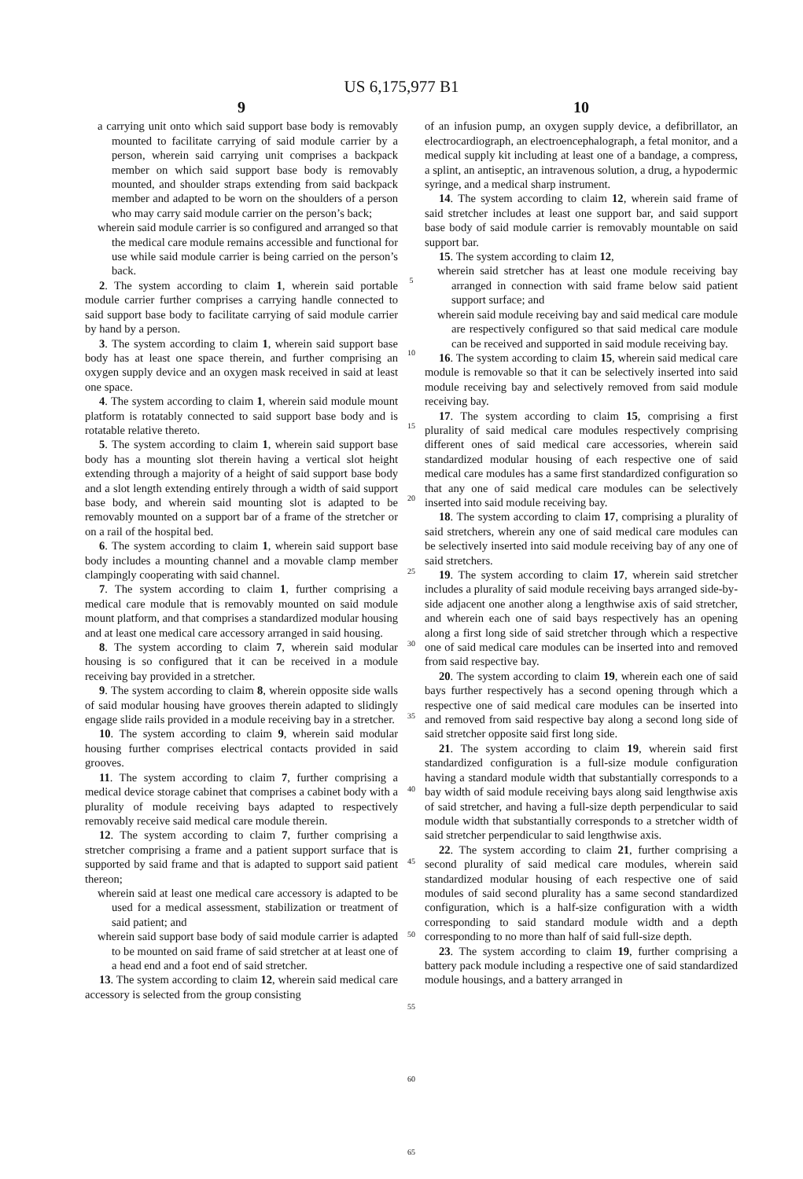US 6,175,977 B1
9
a carrying unit onto which said support base body is removably mounted to facilitate carrying of said module carrier by a person, wherein said carrying unit comprises a backpack member on which said support base body is removably mounted, and shoulder straps extending from said backpack member and adapted to be worn on the shoulders of a person who may carry said module carrier on the person’s back;
wherein said module carrier is so configured and arranged so that the medical care module remains accessible and functional for use while said module carrier is being carried on the person’s back.
2. The system according to claim 1, wherein said portable module carrier further comprises a carrying handle connected to said support base body to facilitate carrying of said module carrier by hand by a person.
3. The system according to claim 1, wherein said support base body has at least one space therein, and further comprising an oxygen supply device and an oxygen mask received in said at least one space.
4. The system according to claim 1, wherein said module mount platform is rotatably connected to said support base body and is rotatable relative thereto.
5. The system according to claim 1, wherein said support base body has a mounting slot therein having a vertical slot height extending through a majority of a height of said support base body and a slot length extending entirely through a width of said support base body, and wherein said mounting slot is adapted to be removably mounted on a support bar of a frame of the stretcher or on a rail of the hospital bed.
6. The system according to claim 1, wherein said support base body includes a mounting channel and a movable clamp member clampingly cooperating with said channel.
7. The system according to claim 1, further comprising a medical care module that is removably mounted on said module mount platform, and that comprises a standardized modular housing and at least one medical care accessory arranged in said housing.
8. The system according to claim 7, wherein said modular housing is so configured that it can be received in a module receiving bay provided in a stretcher.
9. The system according to claim 8, wherein opposite side walls of said modular housing have grooves therein adapted to slidingly engage slide rails provided in a module receiving bay in a stretcher.
10. The system according to claim 9, wherein said modular housing further comprises electrical contacts provided in said grooves.
11. The system according to claim 7, further comprising a medical device storage cabinet that comprises a cabinet body with a plurality of module receiving bays adapted to respectively removably receive said medical care module therein.
12. The system according to claim 7, further comprising a stretcher comprising a frame and a patient support surface that is supported by said frame and that is adapted to support said patient thereon;
wherein said at least one medical care accessory is adapted to be used for a medical assessment, stabilization or treatment of said patient; and
wherein said support base body of said module carrier is adapted to be mounted on said frame of said stretcher at at least one of a head end and a foot end of said stretcher.
13. The system according to claim 12, wherein said medical care accessory is selected from the group consisting
5
10
15
20
25
30
35
40
45
50
55
60
65
10
of an infusion pump, an oxygen supply device, a defibrillator, an electrocardiograph, an electroencephalograph, a fetal monitor, and a medical supply kit including at least one of a bandage, a compress, a splint, an antiseptic, an intravenous solution, a drug, a hypodermic syringe, and a medical sharp instrument.
14. The system according to claim 12, wherein said frame of said stretcher includes at least one support bar, and said support base body of said module carrier is removably mountable on said support bar.
15. The system according to claim 12,
wherein said stretcher has at least one module receiving bay arranged in connection with said frame below said patient support surface; and
wherein said module receiving bay and said medical care module are respectively configured so that said medical care module can be received and supported in said module receiving bay.
16. The system according to claim 15, wherein said medical care module is removable so that it can be selectively inserted into said module receiving bay and selectively removed from said module receiving bay.
17. The system according to claim 15, comprising a first plurality of said medical care modules respectively comprising different ones of said medical care accessories, wherein said standardized modular housing of each respective one of said medical care modules has a same first standardized configuration so that any one of said medical care modules can be selectively inserted into said module receiving bay.
18. The system according to claim 17, comprising a plurality of said stretchers, wherein any one of said medical care modules can be selectively inserted into said module receiving bay of any one of said stretchers.
19. The system according to claim 17, wherein said stretcher includes a plurality of said module receiving bays arranged side-by-side adjacent one another along a lengthwise axis of said stretcher, and wherein each one of said bays respectively has an opening along a first long side of said stretcher through which a respective one of said medical care modules can be inserted into and removed from said respective bay.
20. The system according to claim 19, wherein each one of said bays further respectively has a second opening through which a respective one of said medical care modules can be inserted into and removed from said respective bay along a second long side of said stretcher opposite said first long side.
21. The system according to claim 19, wherein said first standardized configuration is a full-size module configuration having a standard module width that substantially corresponds to a bay width of said module receiving bays along said lengthwise axis of said stretcher, and having a full-size depth perpendicular to said module width that substantially corresponds to a stretcher width of said stretcher perpendicular to said lengthwise axis.
22. The system according to claim 21, further comprising a second plurality of said medical care modules, wherein said standardized modular housing of each respective one of said modules of said second plurality has a same second standardized configuration, which is a half-size configuration with a width corresponding to said standard module width and a depth corresponding to no more than half of said full-size depth.
23. The system according to claim 19, further comprising a battery pack module including a respective one of said standardized module housings, and a battery arranged in